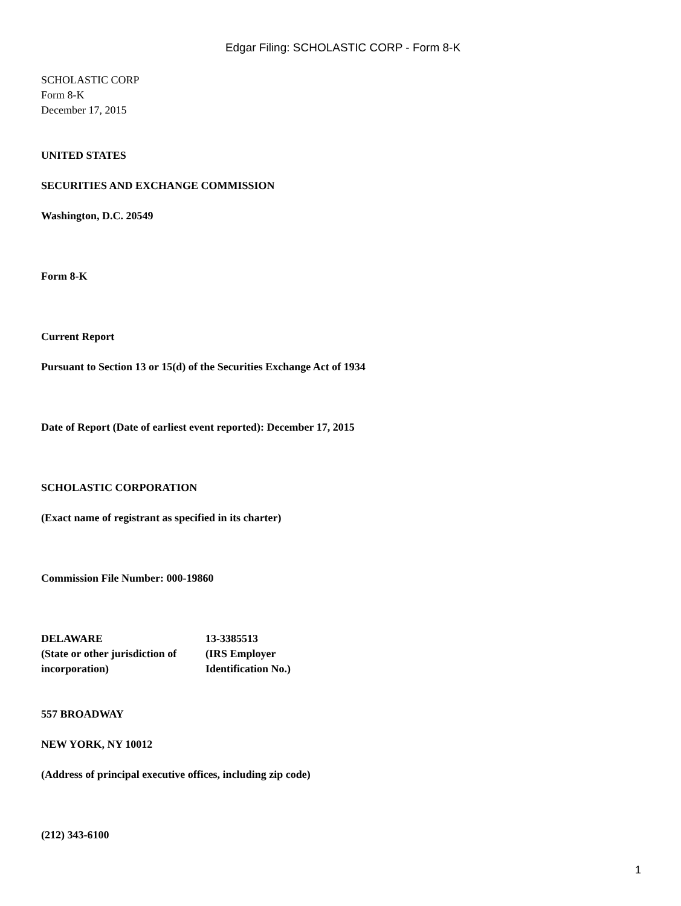Edgar Filing: SCHOLASTIC CORP - Form 8-K
SCHOLASTIC CORP
Form 8-K
December 17, 2015
UNITED STATES
SECURITIES AND EXCHANGE COMMISSION
Washington, D.C. 20549
Form 8-K
Current Report
Pursuant to Section 13 or 15(d) of the Securities Exchange Act of 1934
Date of Report (Date of earliest event reported): December 17, 2015
SCHOLASTIC CORPORATION
(Exact name of registrant as specified in its charter)
Commission File Number: 000-19860
| DELAWARE | 13-3385513 |
| (State or other jurisdiction of incorporation) | (IRS Employer Identification No.) |
557 BROADWAY
NEW YORK, NY 10012
(Address of principal executive offices, including zip code)
(212) 343-6100
1